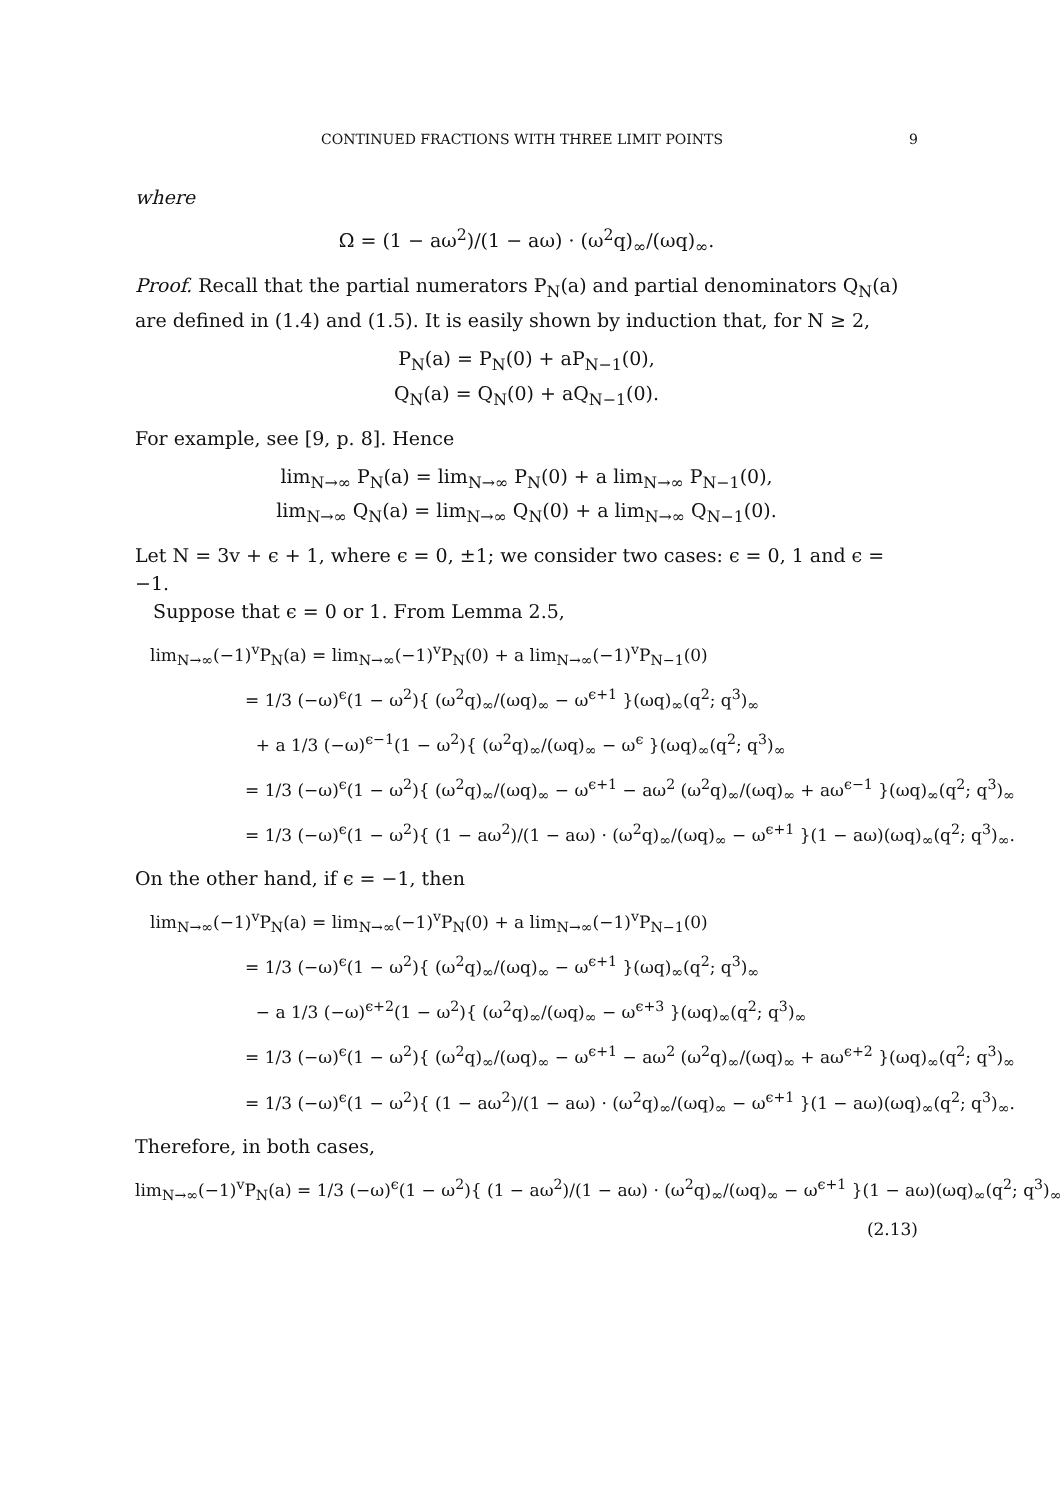CONTINUED FRACTIONS WITH THREE LIMIT POINTS 9
where
Ω = (1 − aω<sup>2</sup>)/(1 − aω) · (ω<sup>2</sup>q)<sub>∞</sub>/(ωq)<sub>∞</sub>.
Proof. Recall that the partial numerators P<sub>N</sub>(a) and partial denominators Q<sub>N</sub>(a) are defined in (1.4) and (1.5). It is easily shown by induction that, for N ≥ 2,
P<sub>N</sub>(a) = P<sub>N</sub>(0) + aP<sub>N−1</sub>(0),
Q<sub>N</sub>(a) = Q<sub>N</sub>(0) + aQ<sub>N−1</sub>(0).
For example, see [9, p. 8]. Hence
lim<sub>N→∞</sub> P<sub>N</sub>(a) = lim<sub>N→∞</sub> P<sub>N</sub>(0) + a lim<sub>N→∞</sub> P<sub>N−1</sub>(0),
lim<sub>N→∞</sub> Q<sub>N</sub>(a) = lim<sub>N→∞</sub> Q<sub>N</sub>(0) + a lim<sub>N→∞</sub> Q<sub>N−1</sub>(0).
Let N = 3v + ϵ + 1, where ϵ = 0, ±1; we consider two cases: ϵ = 0, 1 and ϵ = −1.
Suppose that ϵ = 0 or 1. From Lemma 2.5,
lim<sub>N→∞</sub>(−1)<sup>v</sup>P<sub>N</sub>(a) = lim<sub>N→∞</sub>(−1)<sup>v</sup>P<sub>N</sub>(0) + a lim<sub>N→∞</sub>(−1)<sup>v</sup>P<sub>N−1</sub>(0)
= 1/3 (−ω)<sup>ϵ</sup>(1 − ω<sup>2</sup>){ (ω<sup>2</sup>q)<sub>∞</sub>/(ωq)<sub>∞</sub> − ω<sup>ϵ+1</sup> }(ωq)<sub>∞</sub>(q<sup>2</sup>; q<sup>3</sup>)<sub>∞</sub>
+ a 1/3 (−ω)<sup>ϵ−1</sup>(1 − ω<sup>2</sup>){ (ω<sup>2</sup>q)<sub>∞</sub>/(ωq)<sub>∞</sub> − ω<sup>ϵ</sup> }(ωq)<sub>∞</sub>(q<sup>2</sup>; q<sup>3</sup>)<sub>∞</sub>
= 1/3 (−ω)<sup>ϵ</sup>(1 − ω<sup>2</sup>){ (ω<sup>2</sup>q)<sub>∞</sub>/(ωq)<sub>∞</sub> − ω<sup>ϵ+1</sup> − aω<sup>2</sup> (ω<sup>2</sup>q)<sub>∞</sub>/(ωq)<sub>∞</sub> + aω<sup>ϵ−1</sup> }(ωq)<sub>∞</sub>(q<sup>2</sup>; q<sup>3</sup>)<sub>∞</sub>
= 1/3 (−ω)<sup>ϵ</sup>(1 − ω<sup>2</sup>){ (1 − aω<sup>2</sup>)/(1 − aω) · (ω<sup>2</sup>q)<sub>∞</sub>/(ωq)<sub>∞</sub> − ω<sup>ϵ+1</sup> }(1 − aω)(ωq)<sub>∞</sub>(q<sup>2</sup>; q<sup>3</sup>)<sub>∞</sub>.
On the other hand, if ϵ = −1, then
lim<sub>N→∞</sub>(−1)<sup>v</sup>P<sub>N</sub>(a) = lim<sub>N→∞</sub>(−1)<sup>v</sup>P<sub>N</sub>(0) + a lim<sub>N→∞</sub>(−1)<sup>v</sup>P<sub>N−1</sub>(0)
= 1/3 (−ω)<sup>ϵ</sup>(1 − ω<sup>2</sup>){ (ω<sup>2</sup>q)<sub>∞</sub>/(ωq)<sub>∞</sub> − ω<sup>ϵ+1</sup> }(ωq)<sub>∞</sub>(q<sup>2</sup>; q<sup>3</sup>)<sub>∞</sub>
− a 1/3 (−ω)<sup>ϵ+2</sup>(1 − ω<sup>2</sup>){ (ω<sup>2</sup>q)<sub>∞</sub>/(ωq)<sub>∞</sub> − ω<sup>ϵ+3</sup> }(ωq)<sub>∞</sub>(q<sup>2</sup>; q<sup>3</sup>)<sub>∞</sub>
= 1/3 (−ω)<sup>ϵ</sup>(1 − ω<sup>2</sup>){ (ω<sup>2</sup>q)<sub>∞</sub>/(ωq)<sub>∞</sub> − ω<sup>ϵ+1</sup> − aω<sup>2</sup> (ω<sup>2</sup>q)<sub>∞</sub>/(ωq)<sub>∞</sub> + aω<sup>ϵ+2</sup> }(ωq)<sub>∞</sub>(q<sup>2</sup>; q<sup>3</sup>)<sub>∞</sub>
= 1/3 (−ω)<sup>ϵ</sup>(1 − ω<sup>2</sup>){ (1 − aω<sup>2</sup>)/(1 − aω) · (ω<sup>2</sup>q)<sub>∞</sub>/(ωq)<sub>∞</sub> − ω<sup>ϵ+1</sup> }(1 − aω)(ωq)<sub>∞</sub>(q<sup>2</sup>; q<sup>3</sup>)<sub>∞</sub>.
Therefore, in both cases,
lim<sub>N→∞</sub>(−1)<sup>v</sup>P<sub>N</sub>(a) = 1/3 (−ω)<sup>ϵ</sup>(1 − ω<sup>2</sup>){ (1 − aω<sup>2</sup>)/(1 − aω) · (ω<sup>2</sup>q)<sub>∞</sub>/(ωq)<sub>∞</sub> − ω<sup>ϵ+1</sup> }(1 − aω)(ωq)<sub>∞</sub>(q<sup>2</sup>; q<sup>3</sup>)<sub>∞</sub>.
(2.13)